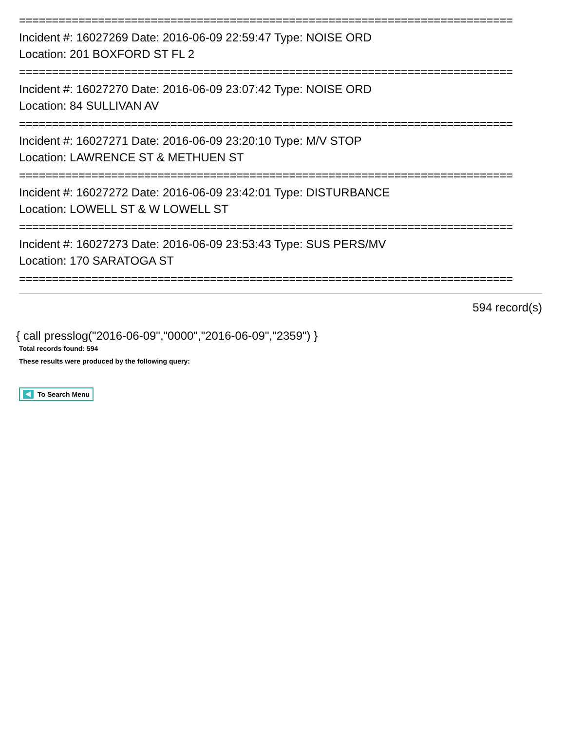===========================================================================
Incident #: 16027269 Date: 2016-06-09 22:59:47 Type: NOISE ORD
Location: 201 BOXFORD ST FL 2
===========================================================================
Incident #: 16027270 Date: 2016-06-09 23:07:42 Type: NOISE ORD
Location: 84 SULLIVAN AV
===========================================================================
Incident #: 16027271 Date: 2016-06-09 23:20:10 Type: M/V STOP
Location: LAWRENCE ST & METHUEN ST
===========================================================================
Incident #: 16027272 Date: 2016-06-09 23:42:01 Type: DISTURBANCE
Location: LOWELL ST & W LOWELL ST
===========================================================================
Incident #: 16027273 Date: 2016-06-09 23:53:43 Type: SUS PERS/MV
Location: 170 SARATOGA ST
===========================================================================
594 record(s)
{ call presslog("2016-06-09","0000","2016-06-09","2359") }
Total records found: 594
These results were produced by the following query:
To Search Menu